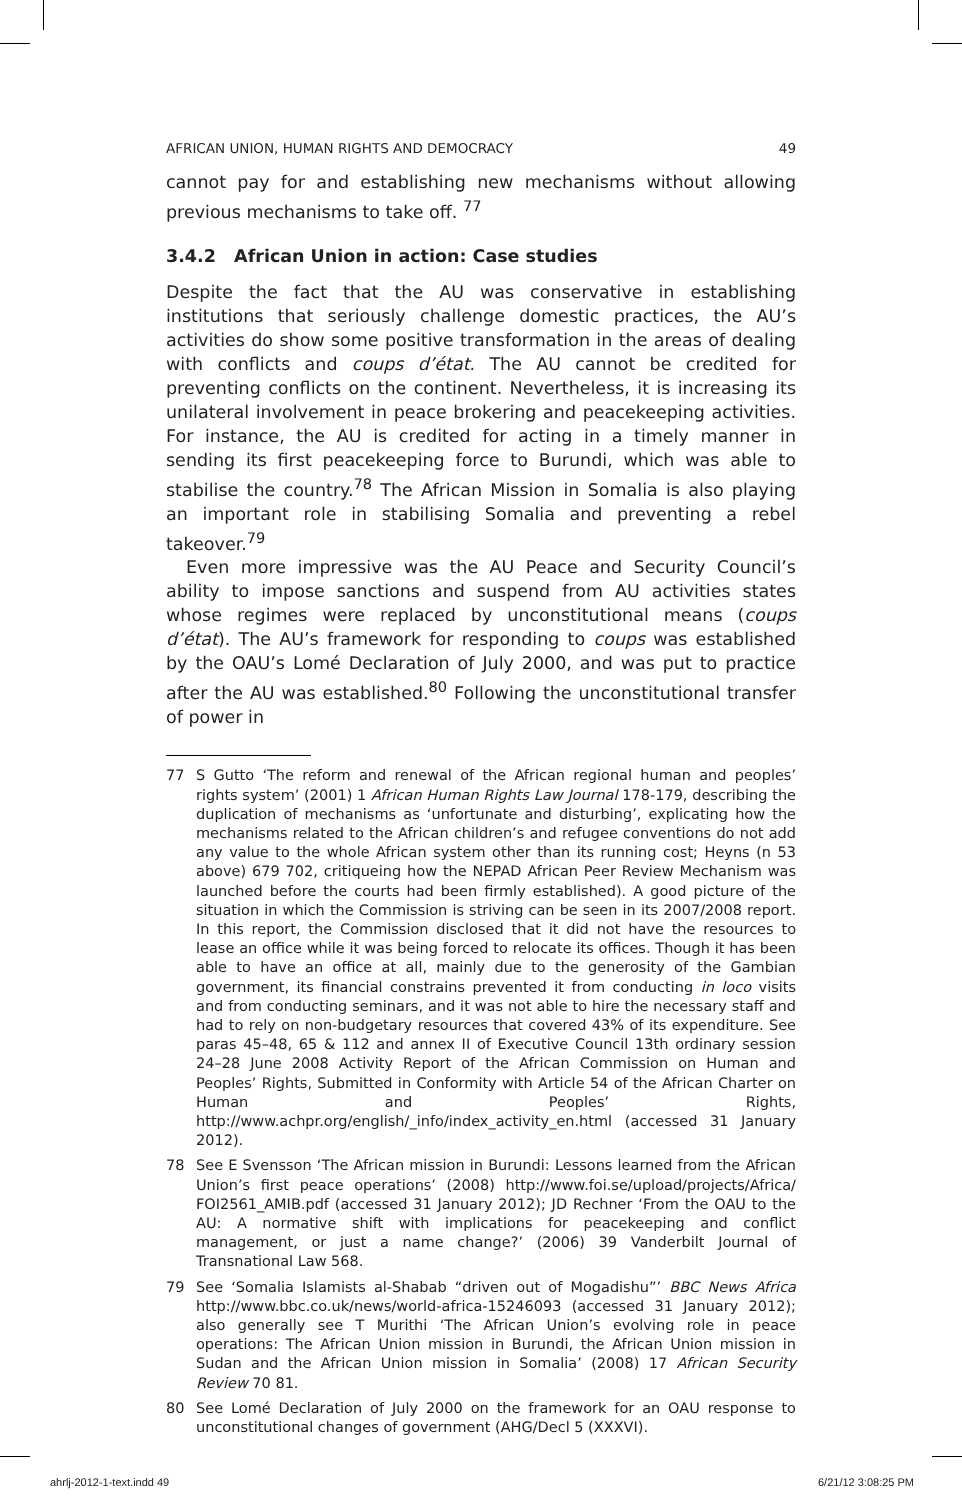AFRICAN UNION, HUMAN RIGHTS AND DEMOCRACY 49
cannot pay for and establishing new mechanisms without allowing previous mechanisms to take off. <sup>77</sup>
3.4.2 African Union in action: Case studies
Despite the fact that the AU was conservative in establishing institutions that seriously challenge domestic practices, the AU’s activities do show some positive transformation in the areas of dealing with conflicts and coups d’état. The AU cannot be credited for preventing conflicts on the continent. Nevertheless, it is increasing its unilateral involvement in peace brokering and peacekeeping activities. For instance, the AU is credited for acting in a timely manner in sending its first peacekeeping force to Burundi, which was able to stabilise the country.<sup>78</sup> The African Mission in Somalia is also playing an important role in stabilising Somalia and preventing a rebel takeover.<sup>79</sup>
Even more impressive was the AU Peace and Security Council’s ability to impose sanctions and suspend from AU activities states whose regimes were replaced by unconstitutional means (coups d’état). The AU’s framework for responding to coups was established by the OAU’s Lomé Declaration of July 2000, and was put to practice after the AU was established.<sup>80</sup> Following the unconstitutional transfer of power in
77 S Gutto ‘The reform and renewal of the African regional human and peoples’ rights system’ (2001) 1 African Human Rights Law Journal 178-179, describing the duplication of mechanisms as ‘unfortunate and disturbing’, explicating how the mechanisms related to the African children’s and refugee conventions do not add any value to the whole African system other than its running cost; Heyns (n 53 above) 679 702, critiqueing how the NEPAD African Peer Review Mechanism was launched before the courts had been firmly established). A good picture of the situation in which the Commission is striving can be seen in its 2007/2008 report. In this report, the Commission disclosed that it did not have the resources to lease an office while it was being forced to relocate its offices. Though it has been able to have an office at all, mainly due to the generosity of the Gambian government, its financial constrains prevented it from conducting in loco visits and from conducting seminars, and it was not able to hire the necessary staff and had to rely on non-budgetary resources that covered 43% of its expenditure. See paras 45–48, 65 & 112 and annex II of Executive Council 13th ordinary session 24–28 June 2008 Activity Report of the African Commission on Human and Peoples’ Rights, Submitted in Conformity with Article 54 of the African Charter on Human and Peoples’ Rights, http://www.achpr.org/english/_info/index_activity_en.html (accessed 31 January 2012).
78 See E Svensson ‘The African mission in Burundi: Lessons learned from the African Union’s first peace operations’ (2008) http://www.foi.se/upload/projects/Africa/ FOI2561_AMIB.pdf (accessed 31 January 2012); JD Rechner ‘From the OAU to the AU: A normative shift with implications for peacekeeping and conflict management, or just a name change?’ (2006) 39 Vanderbilt Journal of Transnational Law 568.
79 See ‘Somalia Islamists al-Shabab “driven out of Mogadishu”’ BBC News Africa http://www.bbc.co.uk/news/world-africa-15246093 (accessed 31 January 2012); also generally see T Murithi ‘The African Union’s evolving role in peace operations: The African Union mission in Burundi, the African Union mission in Sudan and the African Union mission in Somalia’ (2008) 17 African Security Review 70 81.
80 See Lomé Declaration of July 2000 on the framework for an OAU response to unconstitutional changes of government (AHG/Decl 5 (XXXVI).
ahrlj-2012-1-text.indd 49 6/21/12 3:08:25 PM